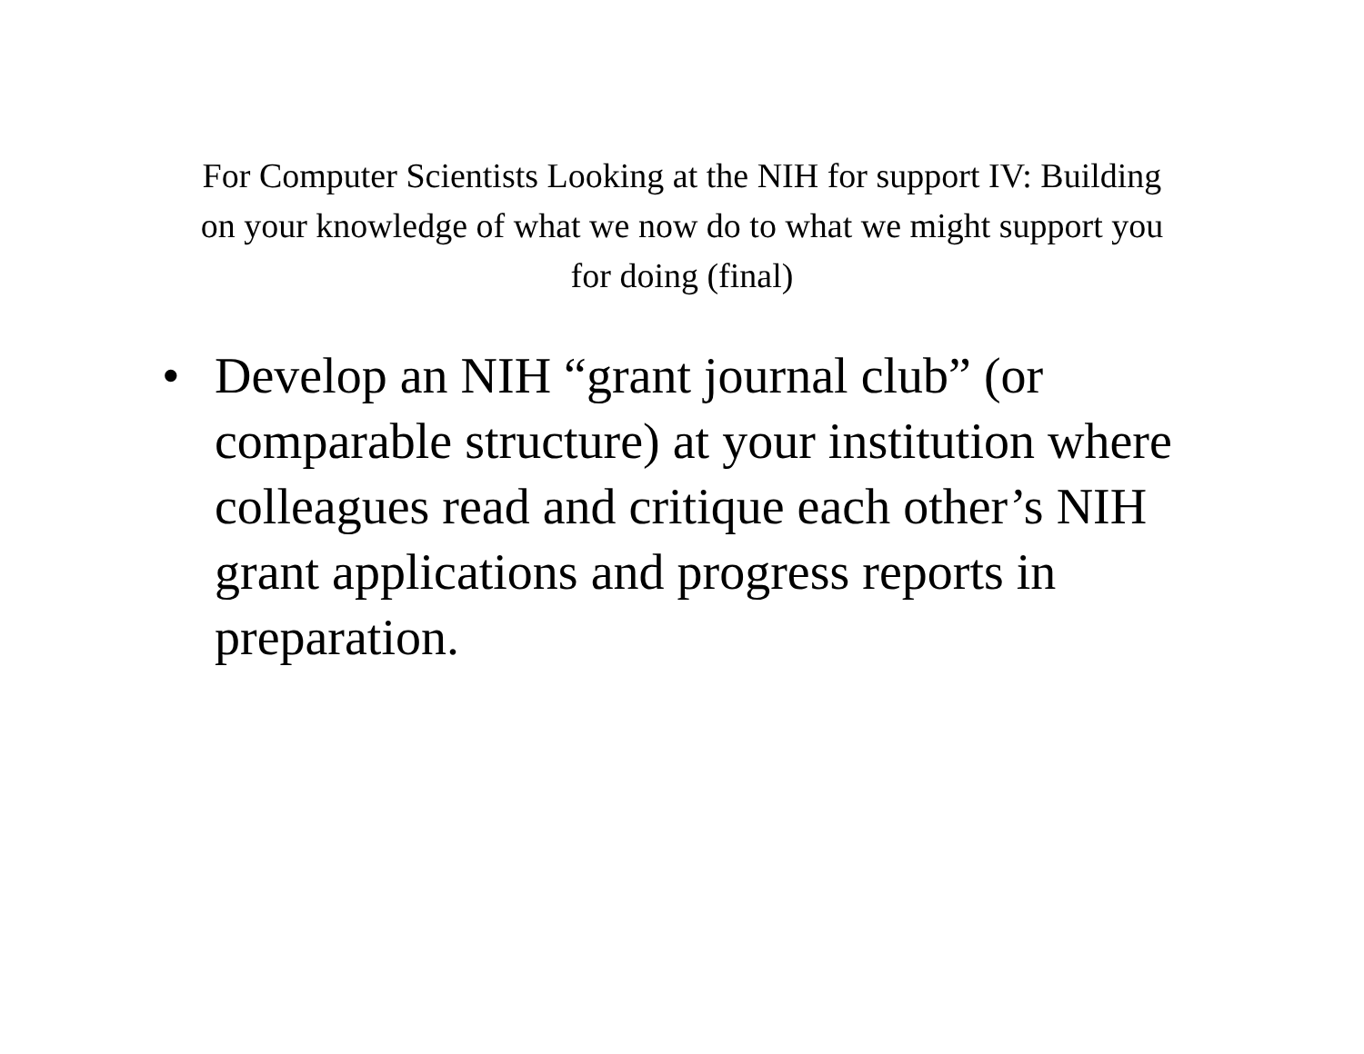For Computer Scientists Looking at the NIH for support IV: Building on your knowledge of what we now do to what we might support you for doing (final)
• Develop an NIH “grant journal club” (or comparable structure) at your institution where colleagues read and critique each other’s NIH grant applications and progress reports in preparation.